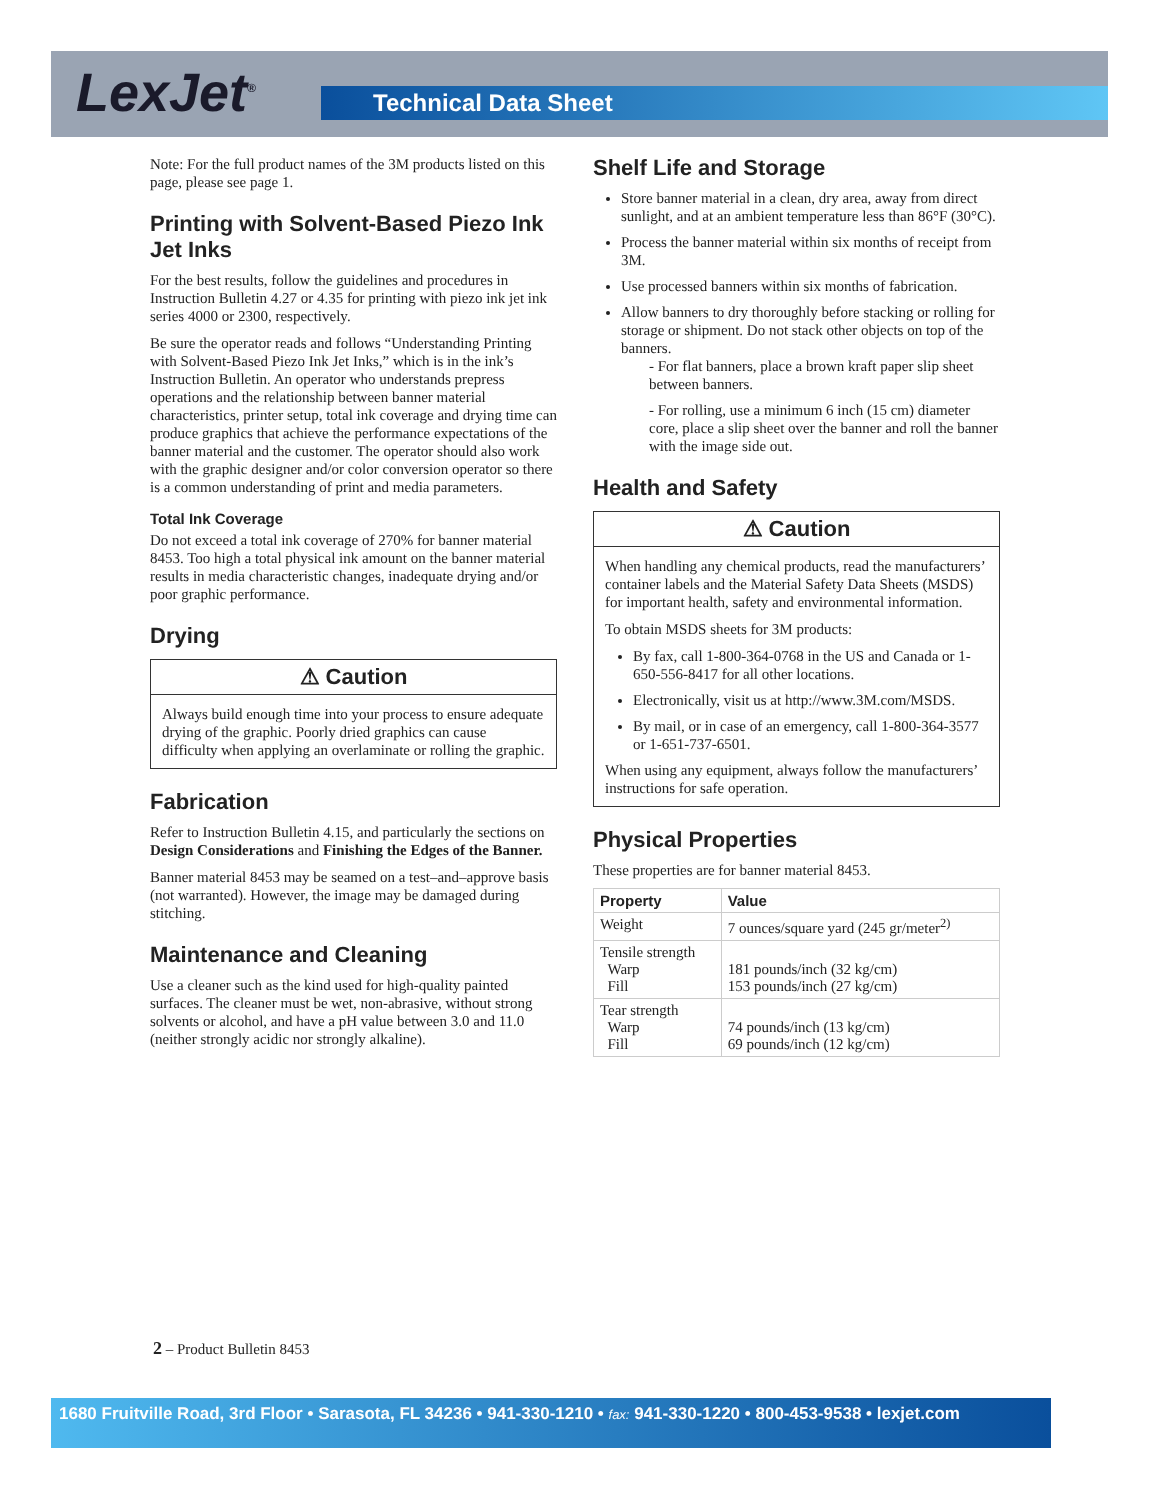LexJet<sup>®</sup> Technical Data Sheet
Note: For the full product names of the 3M products listed on this page, please see page 1.
Printing with Solvent-Based Piezo Ink Jet Inks
For the best results, follow the guidelines and procedures in Instruction Bulletin 4.27 or 4.35 for printing with piezo ink jet ink series 4000 or 2300, respectively.
Be sure the operator reads and follows “Understanding Printing with Solvent-Based Piezo Ink Jet Inks,” which is in the ink’s Instruction Bulletin. An operator who understands prepress operations and the relationship between banner material characteristics, printer setup, total ink coverage and drying time can produce graphics that achieve the performance expectations of the banner material and the customer. The operator should also work with the graphic designer and/or color conversion operator so there is a common understanding of print and media parameters.
Total Ink Coverage
Do not exceed a total ink coverage of 270% for banner material 8453. Too high a total physical ink amount on the banner material results in media characteristic changes, inadequate drying and/or poor graphic performance.
Drying
⚠ Caution
Always build enough time into your process to ensure adequate drying of the graphic. Poorly dried graphics can cause difficulty when applying an overlaminate or rolling the graphic.
Fabrication
Refer to Instruction Bulletin 4.15, and particularly the sections on Design Considerations and Finishing the Edges of the Banner.
Banner material 8453 may be seamed on a test–and–approve basis (not warranted). However, the image may be damaged during stitching.
Maintenance and Cleaning
Use a cleaner such as the kind used for high-quality painted surfaces. The cleaner must be wet, non-abrasive, without strong solvents or alcohol, and have a pH value between 3.0 and 11.0 (neither strongly acidic nor strongly alkaline).
Shelf Life and Storage
Store banner material in a clean, dry area, away from direct sunlight, and at an ambient temperature less than 86°F (30°C).
Process the banner material within six months of receipt from 3M.
Use processed banners within six months of fabrication.
Allow banners to dry thoroughly before stacking or rolling for storage or shipment. Do not stack other objects on top of the banners.
- For flat banners, place a brown kraft paper slip sheet between banners.
- For rolling, use a minimum 6 inch (15 cm) diameter core, place a slip sheet over the banner and roll the banner with the image side out.
Health and Safety
⚠ Caution
When handling any chemical products, read the manufacturers’ container labels and the Material Safety Data Sheets (MSDS) for important health, safety and environmental information.
To obtain MSDS sheets for 3M products:
By fax, call 1-800-364-0768 in the US and Canada or 1-650-556-8417 for all other locations.
Electronically, visit us at http://www.3M.com/MSDS.
By mail, or in case of an emergency, call 1-800-364-3577 or 1-651-737-6501.
When using any equipment, always follow the manufacturers’ instructions for safe operation.
Physical Properties
These properties are for banner material 8453.
| Property | Value |
| --- | --- |
| Weight | 7 ounces/square yard (245 gr/meter<sup>2)</sup> |
| Tensile strength Warp Fill | 181 pounds/inch (32 kg/cm) 153 pounds/inch (27 kg/cm) |
| Tear strength Warp Fill | 74 pounds/inch (13 kg/cm) 69 pounds/inch (12 kg/cm) |
2 – Product Bulletin 8453
1680 Fruitville Road, 3rd Floor • Sarasota, FL 34236 • 941-330-1210 • fax: 941-330-1220 • 800-453-9538 • lexjet.com